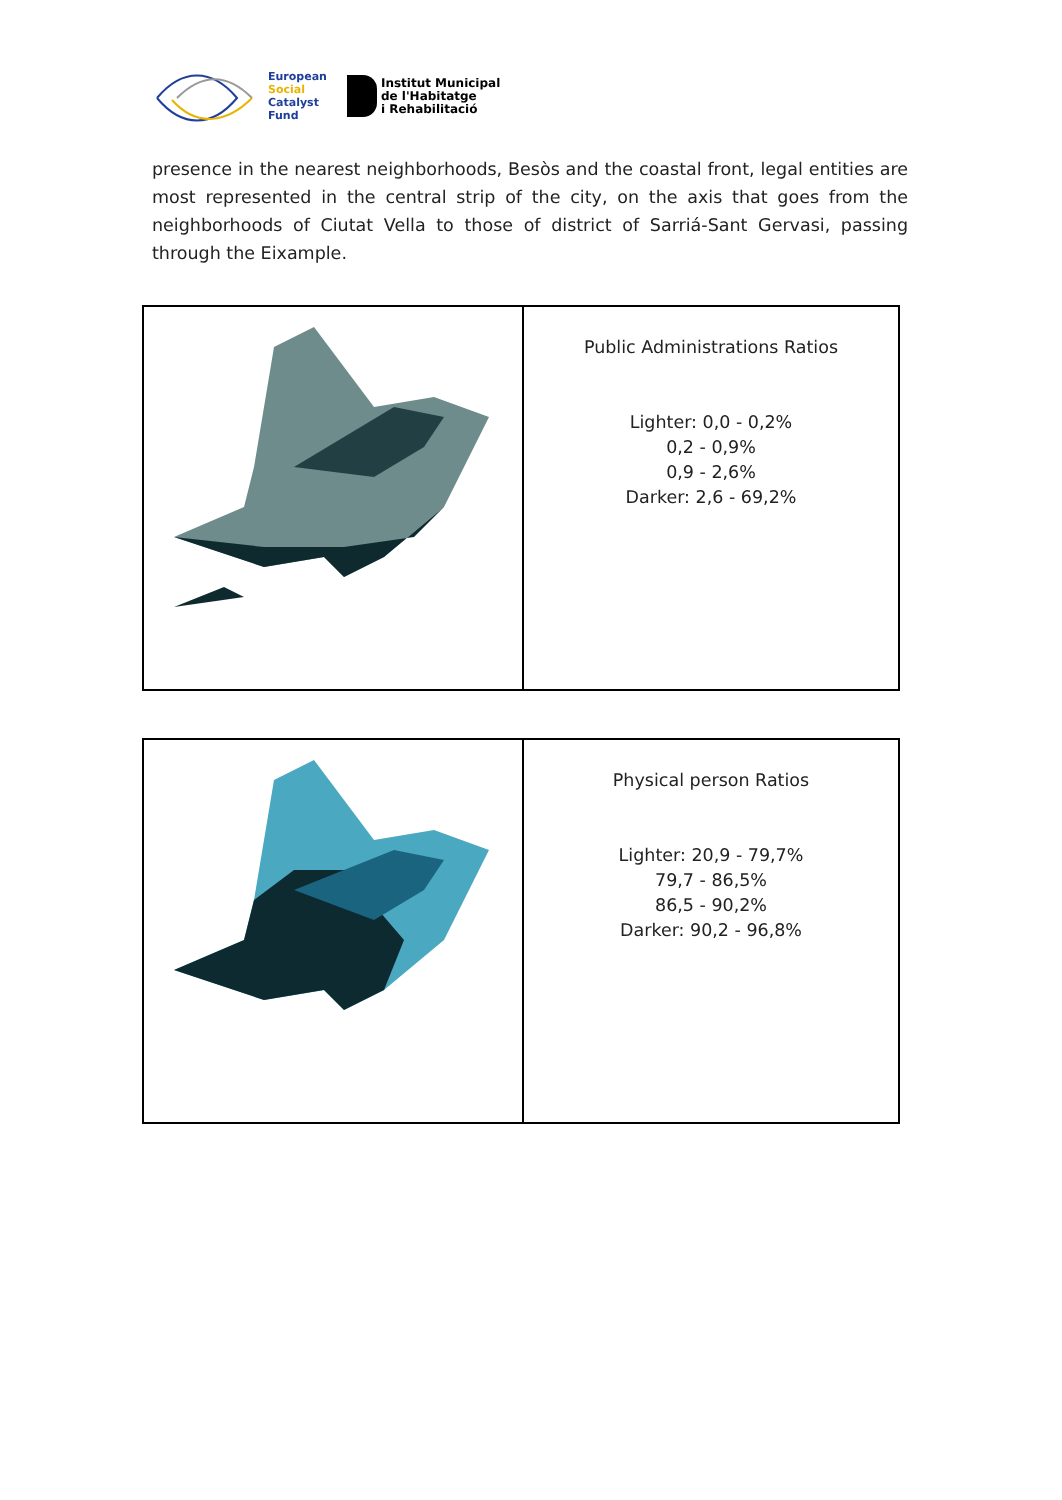European
Social
Catalyst
Fund
Institut Municipal
de l'Habitatge
i Rehabilitació
presence in the nearest neighborhoods, Besòs and the coastal front, legal entities are most represented in the central strip of the city, on the axis that goes from the neighborhoods of Ciutat Vella to those of district of Sarriá-Sant Gervasi, passing through the Eixample.
| | Public Administrations Ratios Lighter: 0,0 - 0,2% 0,2 - 0,9% 0,9 - 2,6% Darker: 2,6 - 69,2% |
| | Physical person Ratios Lighter: 20,9 - 79,7% 79,7 - 86,5% 86,5 - 90,2% Darker: 90,2 - 96,8% |